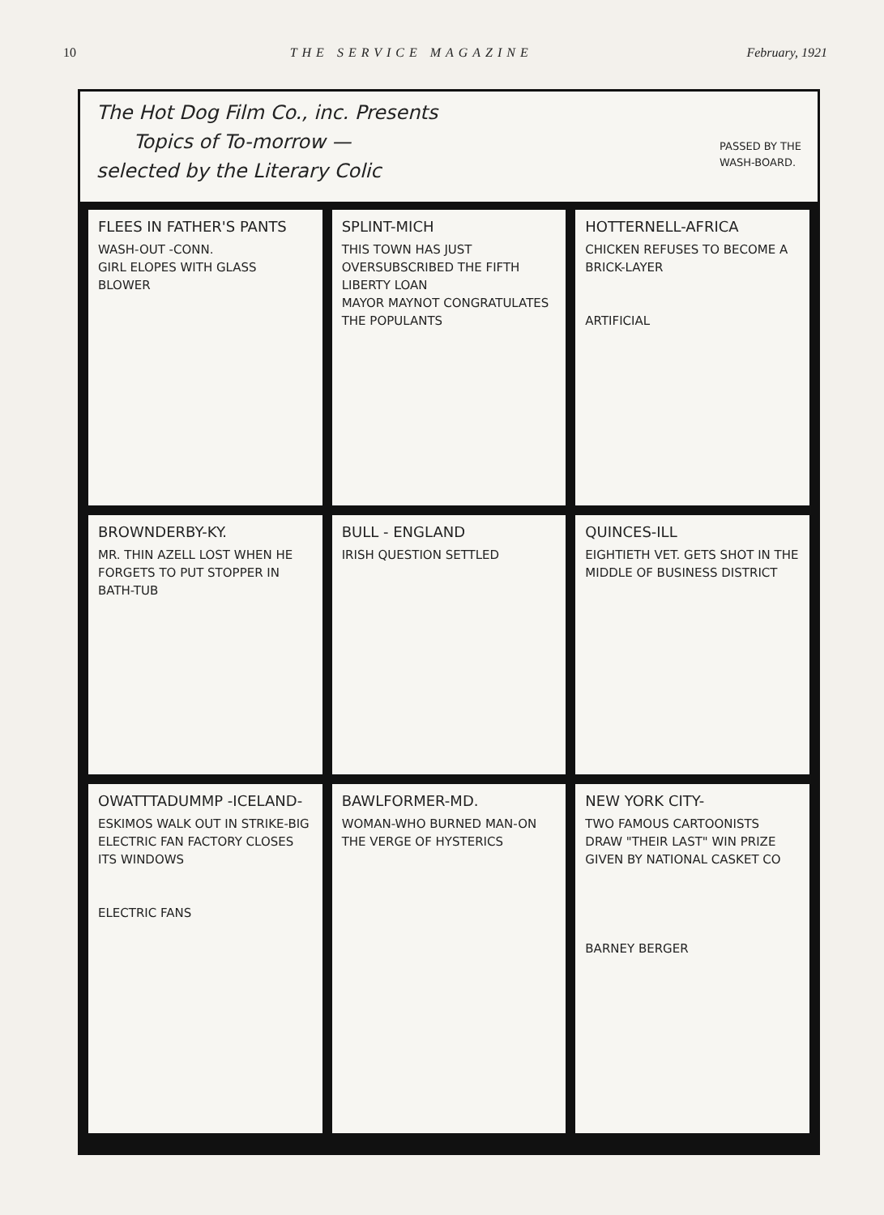10 THE SERVICE MAGAZINE February, 1921
PASSED BY THE
WASH-BOARD. The Hot Dog Film Co., inc. Presents
Topics of To-morrow —
selected by the Literary Colic
FLEES IN FATHER'S PANTS
WASH-OUT -CONN.
GIRL ELOPES WITH GLASS BLOWER
SPLINT-MICH
THIS TOWN HAS JUST OVERSUBSCRIBED THE FIFTH LIBERTY LOAN
MAYOR MAYNOT CONGRATULATES THE POPULANTS
HOTTERNELL-AFRICA
CHICKEN REFUSES TO BECOME A BRICK-LAYER
ARTIFICIAL
BROWNDERBY-KY.
MR. THIN AZELL LOST WHEN HE FORGETS TO PUT STOPPER IN BATH-TUB
BULL - ENGLAND
IRISH QUESTION SETTLED
QUINCES-ILL
EIGHTIETH VET. GETS SHOT IN THE MIDDLE OF BUSINESS DISTRICT
OWATTTADUMMP -ICELAND-
ESKIMOS WALK OUT IN STRIKE-BIG ELECTRIC FAN FACTORY CLOSES ITS WINDOWS
ELECTRIC FANS
BAWLFORMER-MD.
WOMAN-WHO BURNED MAN-ON THE VERGE OF HYSTERICS
NEW YORK CITY-
TWO FAMOUS CARTOONISTS DRAW "THEIR LAST" WIN PRIZE GIVEN BY NATIONAL CASKET CO
BARNEY BERGER